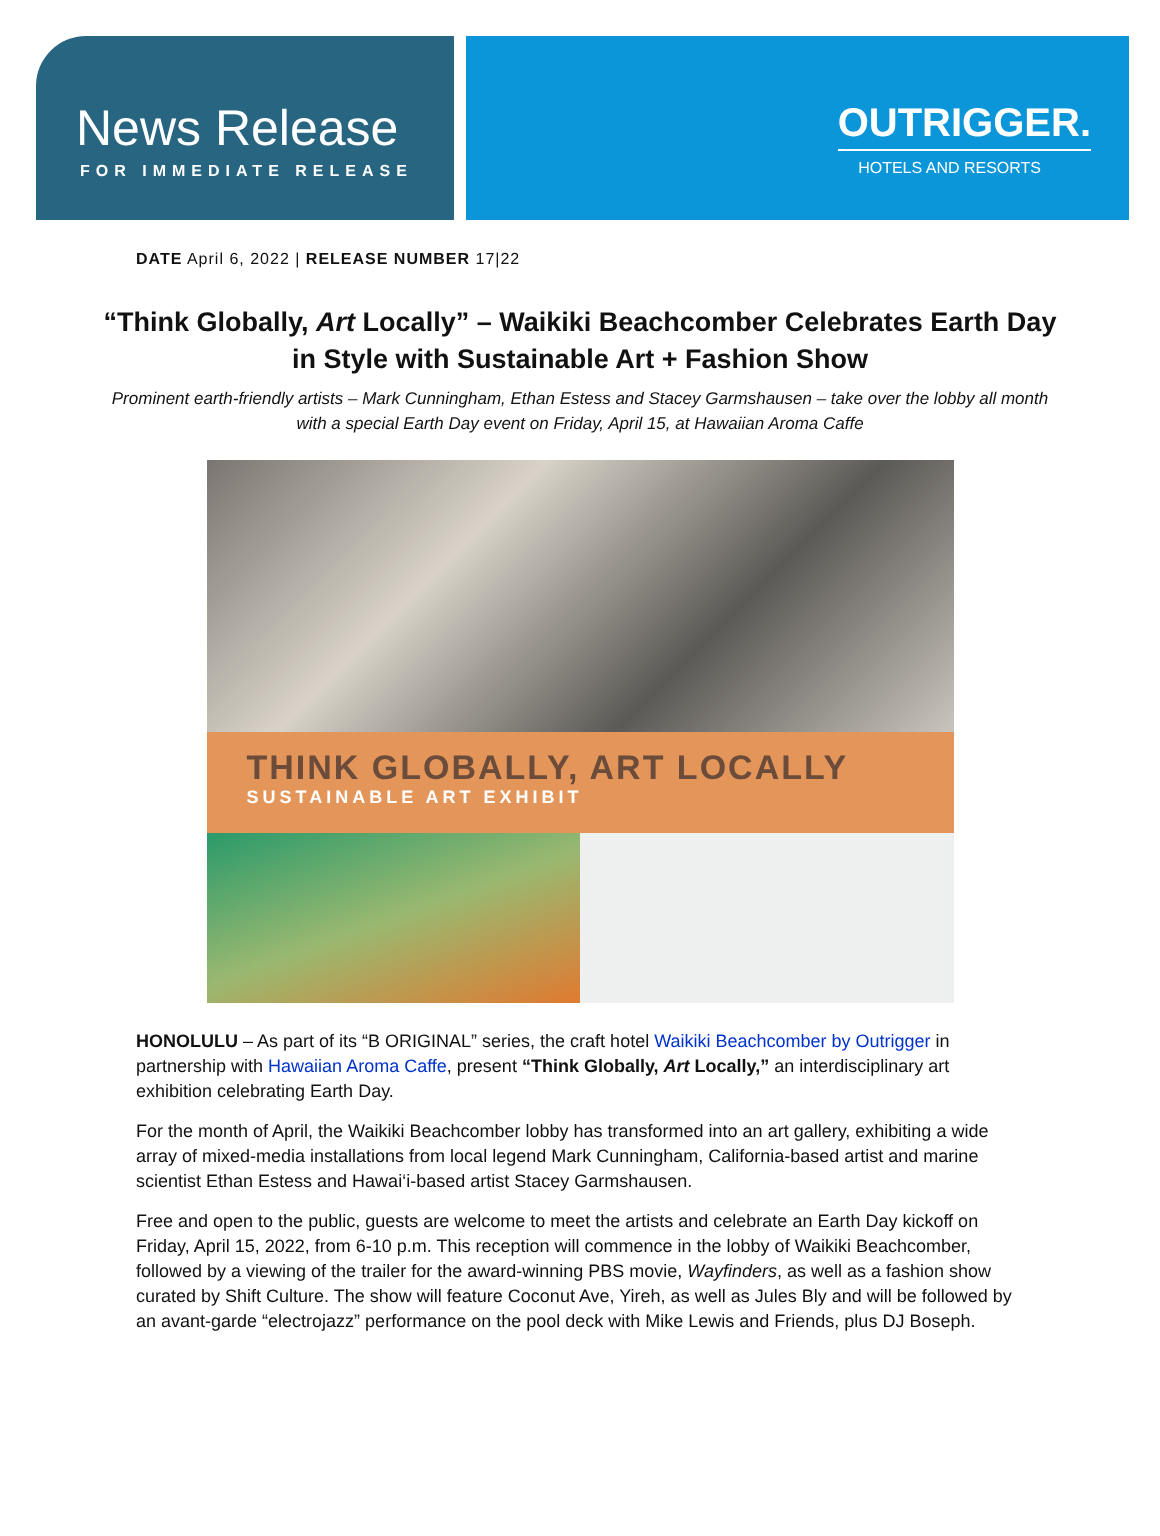News Release
FOR IMMEDIATE RELEASE
OUTRIGGER.
HOTELS AND RESORTS
DATE April 6, 2022 | RELEASE NUMBER 17|22
“Think Globally, Art Locally” – Waikiki Beachcomber Celebrates Earth Day in Style with Sustainable Art + Fashion Show
Prominent earth-friendly artists – Mark Cunningham, Ethan Estess and Stacey Garmshausen – take over the lobby all month with a special Earth Day event on Friday, April 15, at Hawaiian Aroma Caffe
THINK GLOBALLY, ART LOCALLY
SUSTAINABLE ART EXHIBIT
HONOLULU – As part of its “B ORIGINAL” series, the craft hotel Waikiki Beachcomber by Outrigger in partnership with Hawaiian Aroma Caffe, present “Think Globally, Art Locally,” an interdisciplinary art exhibition celebrating Earth Day.
For the month of April, the Waikiki Beachcomber lobby has transformed into an art gallery, exhibiting a wide array of mixed-media installations from local legend Mark Cunningham, California-based artist and marine scientist Ethan Estess and Hawai‘i-based artist Stacey Garmshausen.
Free and open to the public, guests are welcome to meet the artists and celebrate an Earth Day kickoff on Friday, April 15, 2022, from 6-10 p.m. This reception will commence in the lobby of Waikiki Beachcomber, followed by a viewing of the trailer for the award-winning PBS movie, Wayfinders, as well as a fashion show curated by Shift Culture. The show will feature Coconut Ave, Yireh, as well as Jules Bly and will be followed by an avant-garde “electrojazz” performance on the pool deck with Mike Lewis and Friends, plus DJ Boseph.